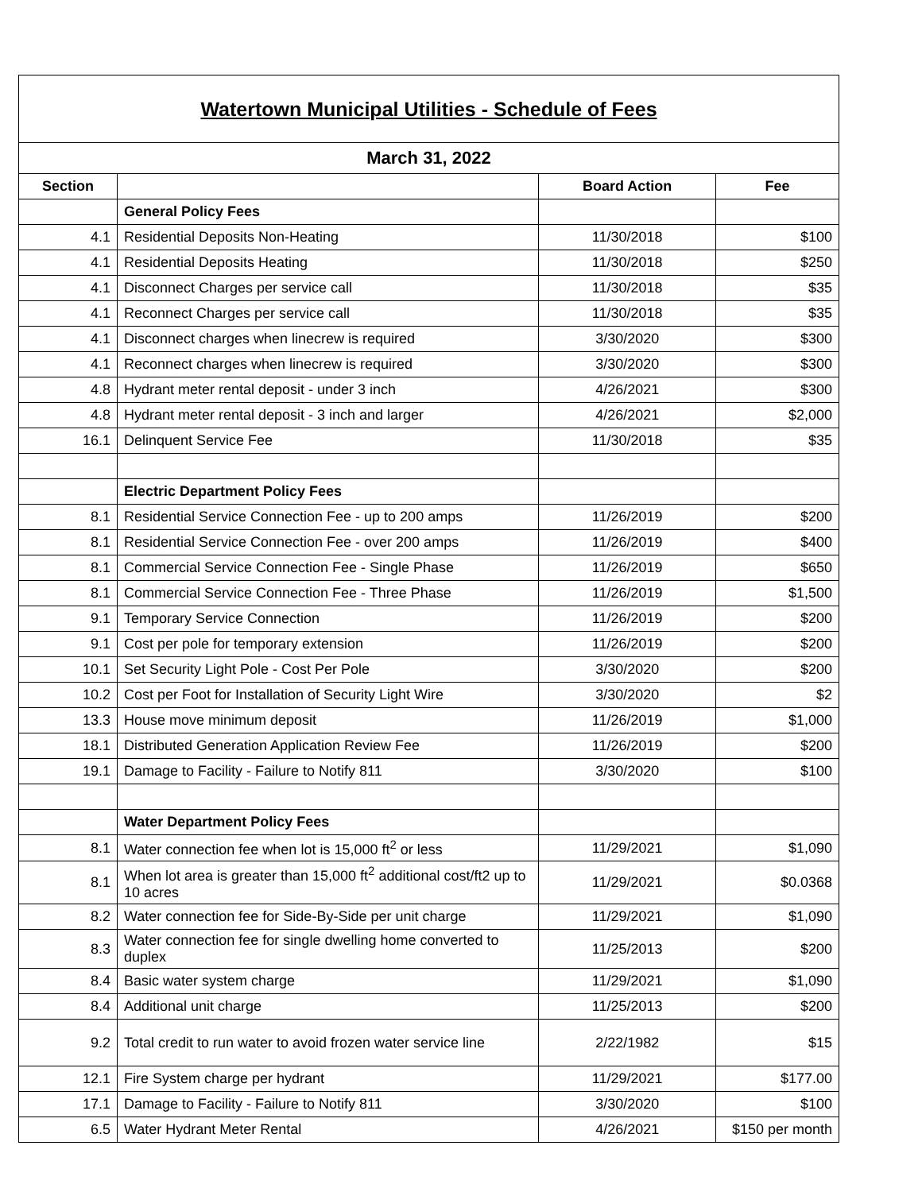| Watertown Municipal Utilities - Schedule of Fees | | | |
| --- | --- | --- | --- |
| March 31, 2022 | | | |
| Section | | Board Action | Fee |
| | General Policy Fees | | |
| 4.1 | Residential Deposits Non-Heating | 11/30/2018 | $100 |
| 4.1 | Residential Deposits Heating | 11/30/2018 | $250 |
| 4.1 | Disconnect Charges per service call | 11/30/2018 | $35 |
| 4.1 | Reconnect Charges per service call | 11/30/2018 | $35 |
| 4.1 | Disconnect charges when linecrew is required | 3/30/2020 | $300 |
| 4.1 | Reconnect charges when linecrew is required | 3/30/2020 | $300 |
| 4.8 | Hydrant meter rental deposit - under 3 inch | 4/26/2021 | $300 |
| 4.8 | Hydrant meter rental deposit - 3 inch and larger | 4/26/2021 | $2,000 |
| 16.1 | Delinquent Service Fee | 11/30/2018 | $35 |
| | Electric Department Policy Fees | | |
| 8.1 | Residential Service Connection Fee - up to 200 amps | 11/26/2019 | $200 |
| 8.1 | Residential Service Connection Fee - over 200 amps | 11/26/2019 | $400 |
| 8.1 | Commercial Service Connection Fee - Single Phase | 11/26/2019 | $650 |
| 8.1 | Commercial Service Connection Fee - Three Phase | 11/26/2019 | $1,500 |
| 9.1 | Temporary Service Connection | 11/26/2019 | $200 |
| 9.1 | Cost per pole for temporary extension | 11/26/2019 | $200 |
| 10.1 | Set Security Light Pole - Cost Per Pole | 3/30/2020 | $200 |
| 10.2 | Cost per Foot for Installation of Security Light Wire | 3/30/2020 | $2 |
| 13.3 | House move minimum deposit | 11/26/2019 | $1,000 |
| 18.1 | Distributed Generation Application Review Fee | 11/26/2019 | $200 |
| 19.1 | Damage to Facility - Failure to Notify 811 | 3/30/2020 | $100 |
| | Water Department Policy Fees | | |
| 8.1 | Water connection fee when lot is 15,000 ft<sup>2</sup> or less | 11/29/2021 | $1,090 |
| 8.1 | When lot area is greater than 15,000 ft<sup>2</sup> additional cost/ft2 up to 10 acres | 11/29/2021 | $0.0368 |
| 8.2 | Water connection fee for Side-By-Side per unit charge | 11/29/2021 | $1,090 |
| 8.3 | Water connection fee for single dwelling home converted to duplex | 11/25/2013 | $200 |
| 8.4 | Basic water system charge | 11/29/2021 | $1,090 |
| 8.4 | Additional unit charge | 11/25/2013 | $200 |
| 9.2 | Total credit to run water to avoid frozen water service line | 2/22/1982 | $15 |
| 12.1 | Fire System charge per hydrant | 11/29/2021 | $177.00 |
| 17.1 | Damage to Facility - Failure to Notify 811 | 3/30/2020 | $100 |
| 6.5 | Water Hydrant Meter Rental | 4/26/2021 | $150 per month |